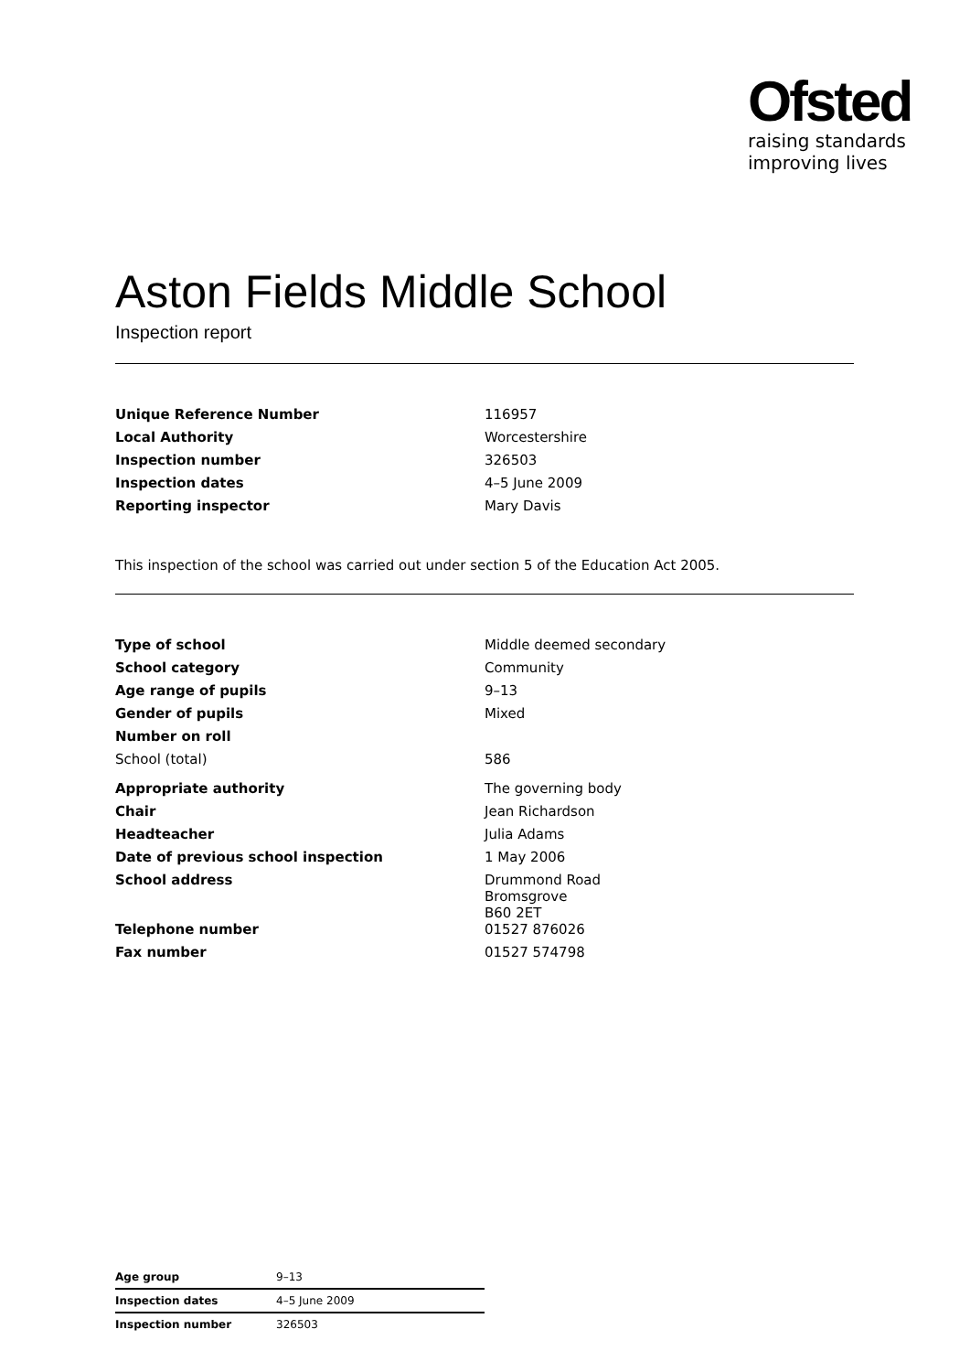Ofsted
raising standards
improving lives
Aston Fields Middle School
Inspection report
| Unique Reference Number | 116957 |
| Local Authority | Worcestershire |
| Inspection number | 326503 |
| Inspection dates | 4–5 June 2009 |
| Reporting inspector | Mary Davis |
This inspection of the school was carried out under section 5 of the Education Act 2005.
| Type of school | Middle deemed secondary |
| School category | Community |
| Age range of pupils | 9–13 |
| Gender of pupils | Mixed |
| Number on roll | |
| School (total) | 586 |
| Appropriate authority | The governing body |
| Chair | Jean Richardson |
| Headteacher | Julia Adams |
| Date of previous school inspection | 1 May 2006 |
| School address | Drummond Road Bromsgrove B60 2ET |
| Telephone number | 01527 876026 |
| Fax number | 01527 574798 |
| Age group | 9–13 |
| Inspection dates | 4–5 June 2009 |
| Inspection number | 326503 |